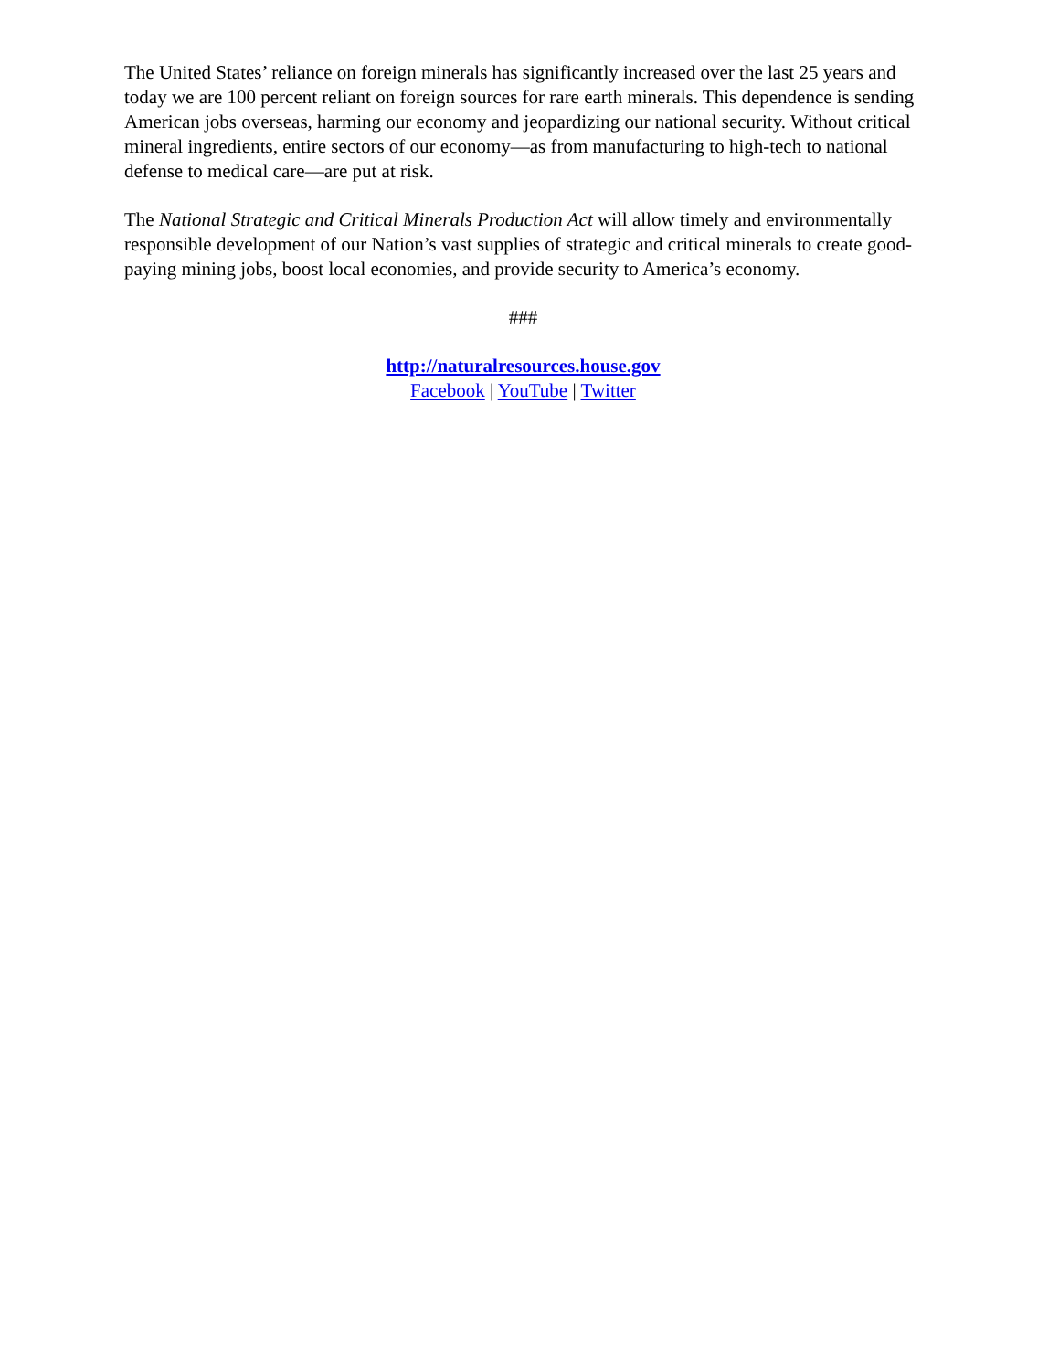The United States’ reliance on foreign minerals has significantly increased over the last 25 years and today we are 100 percent reliant on foreign sources for rare earth minerals. This dependence is sending American jobs overseas, harming our economy and jeopardizing our national security. Without critical mineral ingredients, entire sectors of our economy—as from manufacturing to high-tech to national defense to medical care—are put at risk.
The National Strategic and Critical Minerals Production Act will allow timely and environmentally responsible development of our Nation’s vast supplies of strategic and critical minerals to create good-paying mining jobs, boost local economies, and provide security to America’s economy.
###
http://naturalresources.house.gov
Facebook | YouTube | Twitter